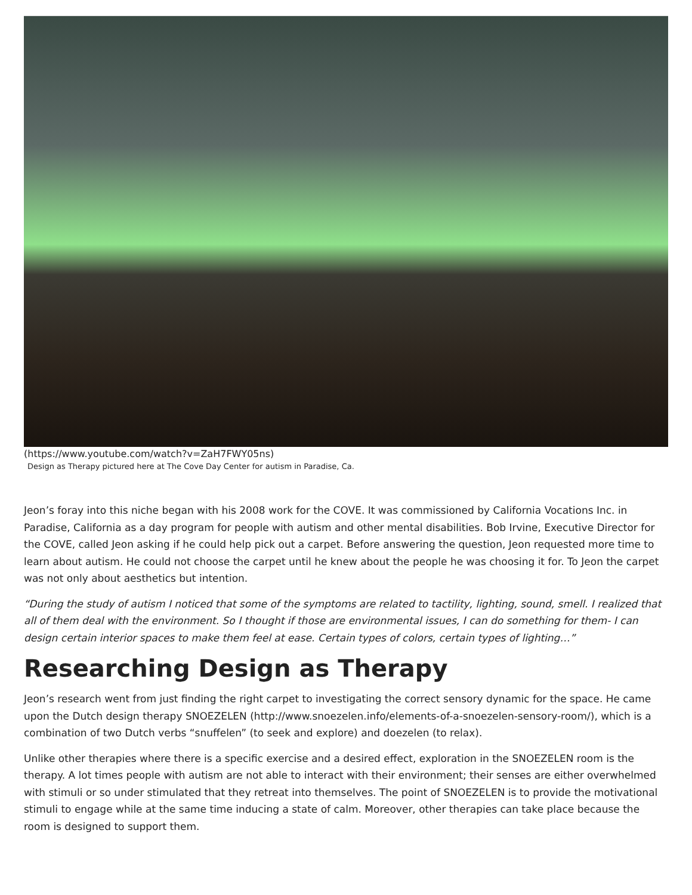(https://www.youtube.com/watch?v=ZaH7FWY05ns)
Design as Therapy pictured here at The Cove Day Center for autism in Paradise, Ca.
Jeon’s foray into this niche began with his 2008 work for the COVE. It was commissioned by California Vocations Inc. in Paradise, California as a day program for people with autism and other mental disabilities. Bob Irvine, Executive Director for the COVE, called Jeon asking if he could help pick out a carpet. Before answering the question, Jeon requested more time to learn about autism. He could not choose the carpet until he knew about the people he was choosing it for. To Jeon the carpet was not only about aesthetics but intention.
“During the study of autism I noticed that some of the symptoms are related to tactility, lighting, sound, smell. I realized that all of them deal with the environment. So I thought if those are environmental issues, I can do something for them- I can design certain interior spaces to make them feel at ease. Certain types of colors, certain types of lighting…”
Researching Design as Therapy
Jeon’s research went from just finding the right carpet to investigating the correct sensory dynamic for the space. He came upon the Dutch design therapy SNOEZELEN (http://www.snoezelen.info/elements-of-a-snoezelen-sensory-room/), which is a combination of two Dutch verbs “snuffelen” (to seek and explore) and doezelen (to relax).
Unlike other therapies where there is a specific exercise and a desired effect, exploration in the SNOEZELEN room is the therapy. A lot times people with autism are not able to interact with their environment; their senses are either overwhelmed with stimuli or so under stimulated that they retreat into themselves. The point of SNOEZELEN is to provide the motivational stimuli to engage while at the same time inducing a state of calm. Moreover, other therapies can take place because the room is designed to support them.